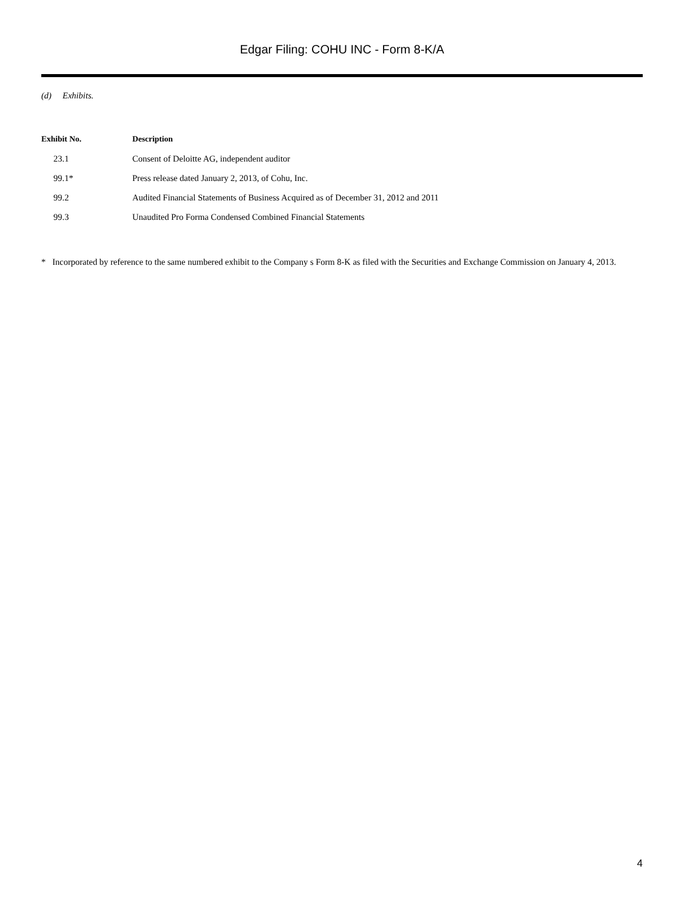Edgar Filing: COHU INC - Form 8-K/A
(d) Exhibits.
| Exhibit No. | Description |
| --- | --- |
| 23.1 | Consent of Deloitte AG, independent auditor |
| 99.1* | Press release dated January 2, 2013, of Cohu, Inc. |
| 99.2 | Audited Financial Statements of Business Acquired as of December 31, 2012 and 2011 |
| 99.3 | Unaudited Pro Forma Condensed Combined Financial Statements |
* Incorporated by reference to the same numbered exhibit to the Company s Form 8-K as filed with the Securities and Exchange Commission on January 4, 2013.
4